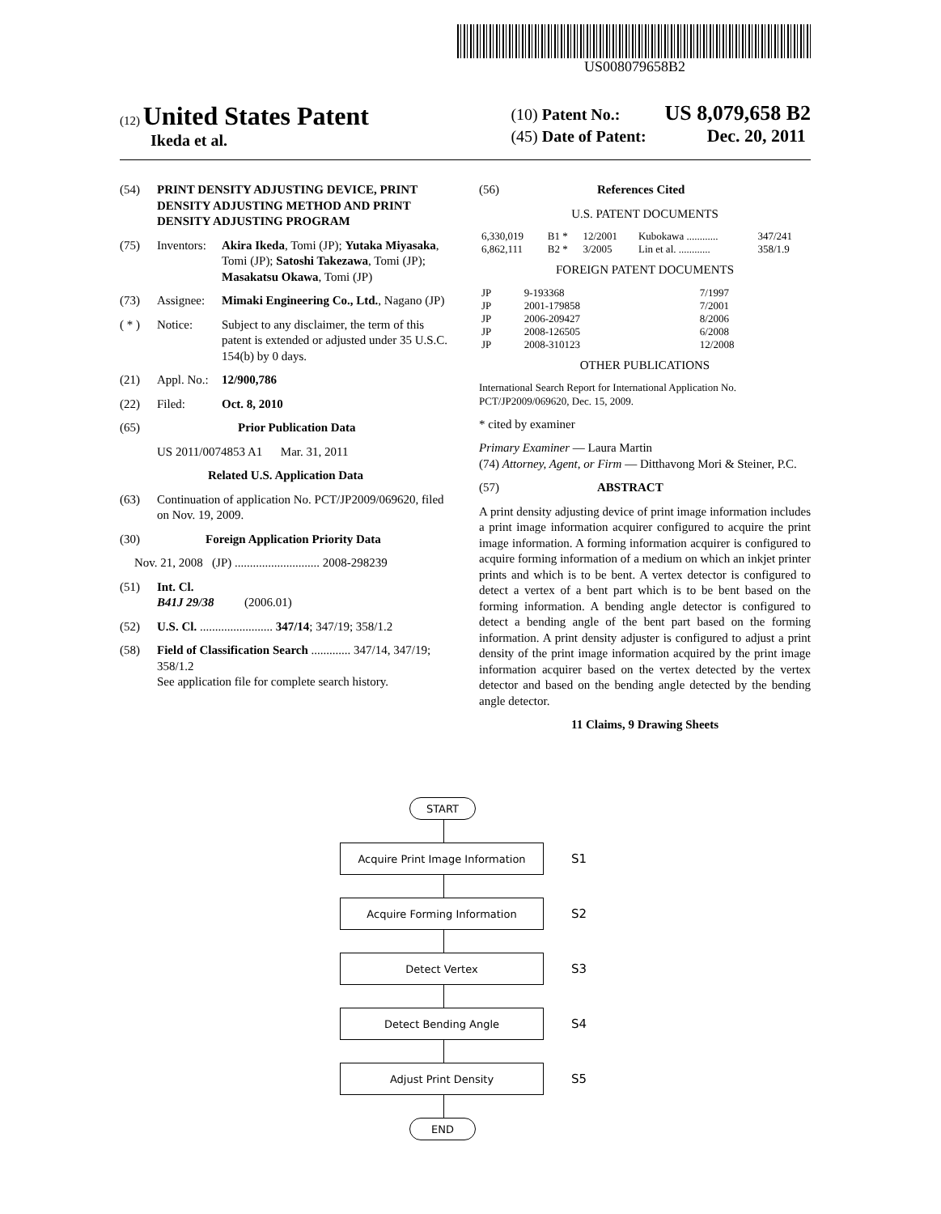US008079658B2
(12) United States Patent
Ikeda et al.
(10) Patent No.: US 8,079,658 B2
(45) Date of Patent: Dec. 20, 2011
(54) PRINT DENSITY ADJUSTING DEVICE, PRINT DENSITY ADJUSTING METHOD AND PRINT DENSITY ADJUSTING PROGRAM
(75) Inventors: Akira Ikeda, Tomi (JP); Yutaka Miyasaka, Tomi (JP); Satoshi Takezawa, Tomi (JP); Masakatsu Okawa, Tomi (JP)
(73) Assignee: Mimaki Engineering Co., Ltd., Nagano (JP)
( * ) Notice: Subject to any disclaimer, the term of this patent is extended or adjusted under 35 U.S.C. 154(b) by 0 days.
(21) Appl. No.: 12/900,786
(22) Filed: Oct. 8, 2010
(65) Prior Publication Data
US 2011/0074853 A1 Mar. 31, 2011
Related U.S. Application Data
(63) Continuation of application No. PCT/JP2009/069620, filed on Nov. 19, 2009.
(30) Foreign Application Priority Data
Nov. 21, 2008 (JP) ............................ 2008-298239
(51) Int. Cl.
B41J 29/38 (2006.01)
(52) U.S. Cl. ........................ 347/14; 347/19; 358/1.2
(58) Field of Classification Search ............. 347/14, 347/19; 358/1.2
See application file for complete search history.
(56) References Cited
U.S. PATENT DOCUMENTS
| 6,330,019 | B1 * | 12/2001 | Kubokawa ............ | 347/241 |
| 6,862,111 | B2 * | 3/2005 | Lin et al. ............ | 358/1.9 |
FOREIGN PATENT DOCUMENTS
| JP | 9-193368 | 7/1997 |
| JP | 2001-179858 | 7/2001 |
| JP | 2006-209427 | 8/2006 |
| JP | 2008-126505 | 6/2008 |
| JP | 2008-310123 | 12/2008 |
OTHER PUBLICATIONS
International Search Report for International Application No. PCT/JP2009/069620, Dec. 15, 2009.
* cited by examiner
Primary Examiner — Laura Martin
(74) Attorney, Agent, or Firm — Ditthavong Mori & Steiner, P.C.
(57) ABSTRACT
A print density adjusting device of print image information includes a print image information acquirer configured to acquire the print image information. A forming information acquirer is configured to acquire forming information of a medium on which an inkjet printer prints and which is to be bent. A vertex detector is configured to detect a vertex of a bent part which is to be bent based on the forming information. A bending angle detector is configured to detect a bending angle of the bent part based on the forming information. A print density adjuster is configured to adjust a print density of the print image information acquired by the print image information acquirer based on the vertex detected by the vertex detector and based on the bending angle detected by the bending angle detector.
11 Claims, 9 Drawing Sheets
START
Acquire Print Image Information
S1
Acquire Forming Information
S2
Detect Vertex
S3
Detect Bending Angle
S4
Adjust Print Density
S5
END